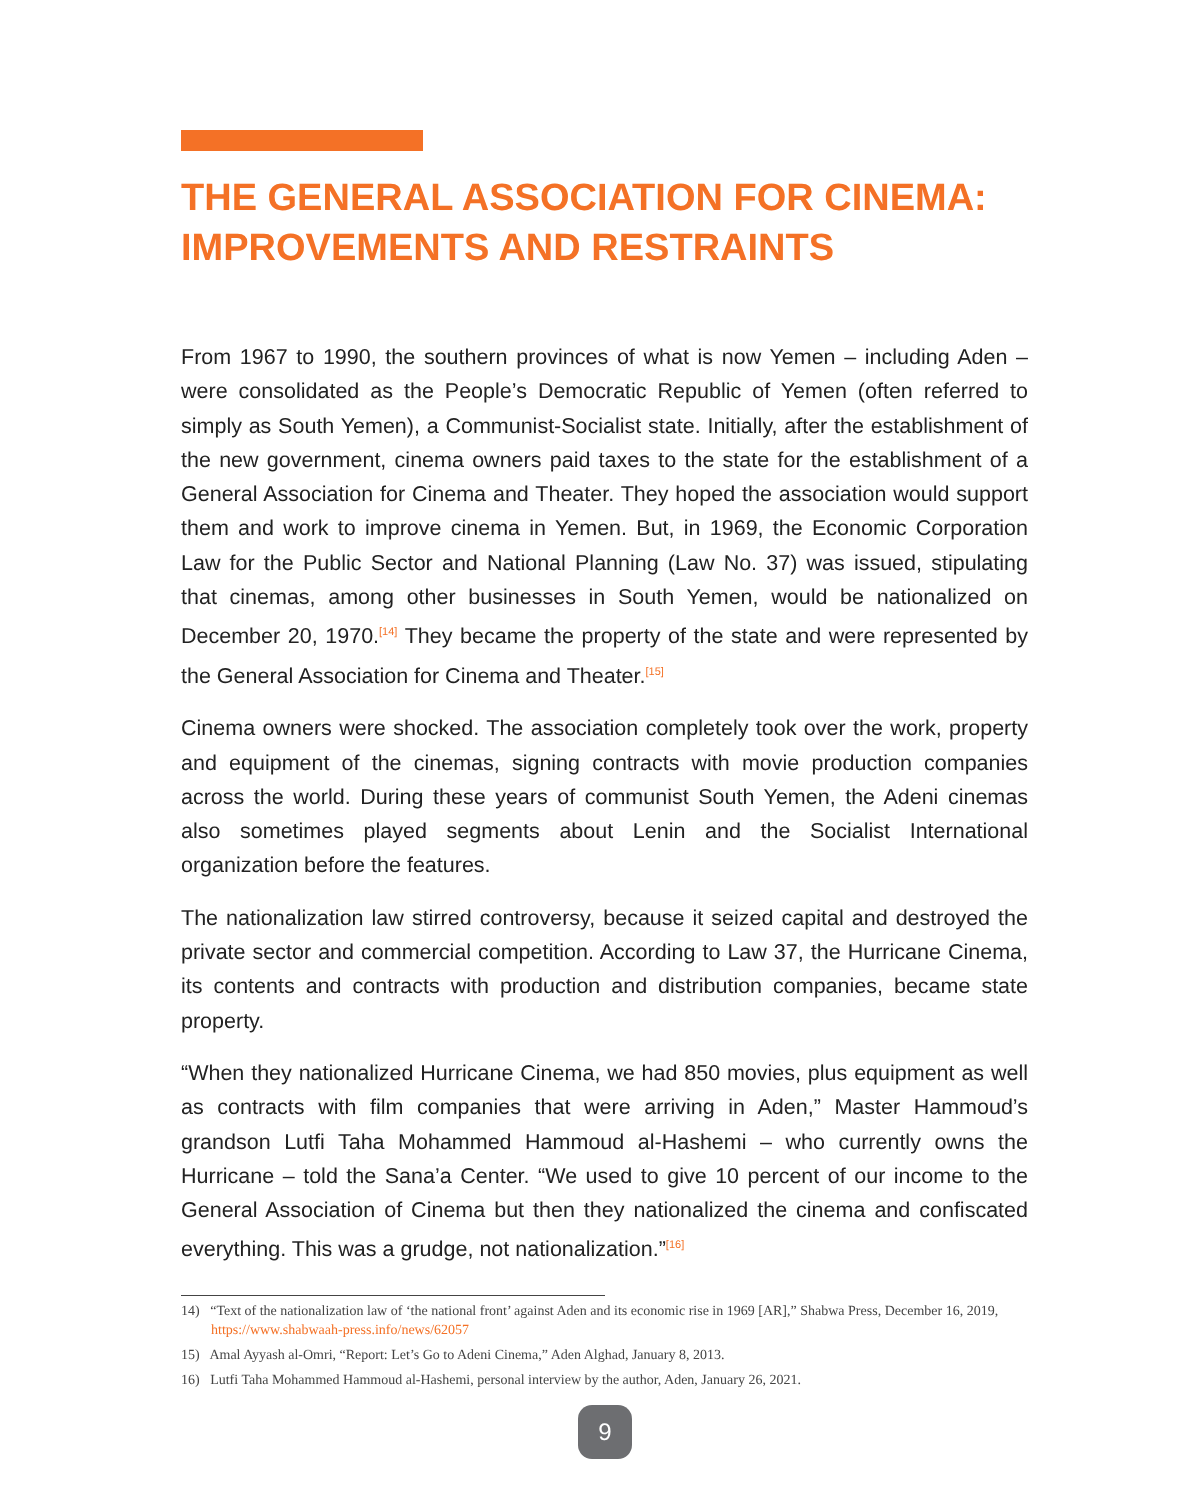THE GENERAL ASSOCIATION FOR CINEMA: IMPROVEMENTS AND RESTRAINTS
From 1967 to 1990, the southern provinces of what is now Yemen – including Aden – were consolidated as the People’s Democratic Republic of Yemen (often referred to simply as South Yemen), a Communist-Socialist state. Initially, after the establishment of the new government, cinema owners paid taxes to the state for the establishment of a General Association for Cinema and Theater. They hoped the association would support them and work to improve cinema in Yemen. But, in 1969, the Economic Corporation Law for the Public Sector and National Planning (Law No. 37) was issued, stipulating that cinemas, among other businesses in South Yemen, would be nationalized on December 20, 1970.<sup>[14]</sup> They became the property of the state and were represented by the General Association for Cinema and Theater.<sup>[15]</sup>
Cinema owners were shocked. The association completely took over the work, property and equipment of the cinemas, signing contracts with movie production companies across the world. During these years of communist South Yemen, the Adeni cinemas also sometimes played segments about Lenin and the Socialist International organization before the features.
The nationalization law stirred controversy, because it seized capital and destroyed the private sector and commercial competition. According to Law 37, the Hurricane Cinema, its contents and contracts with production and distribution companies, became state property.
“When they nationalized Hurricane Cinema, we had 850 movies, plus equipment as well as contracts with film companies that were arriving in Aden,” Master Hammoud’s grandson Lutfi Taha Mohammed Hammoud al-Hashemi – who currently owns the Hurricane – told the Sana’a Center. “We used to give 10 percent of our income to the General Association of Cinema but then they nationalized the cinema and confiscated everything. This was a grudge, not nationalization.”<sup>[16]</sup>
14) “Text of the nationalization law of ‘the national front’ against Aden and its economic rise in 1969 [AR],” Shabwa Press, December 16, 2019, https://www.shabwaah-press.info/news/62057
15) Amal Ayyash al-Omri, “Report: Let’s Go to Adeni Cinema,” Aden Alghad, January 8, 2013.
16) Lutfi Taha Mohammed Hammoud al-Hashemi, personal interview by the author, Aden, January 26, 2021.
9